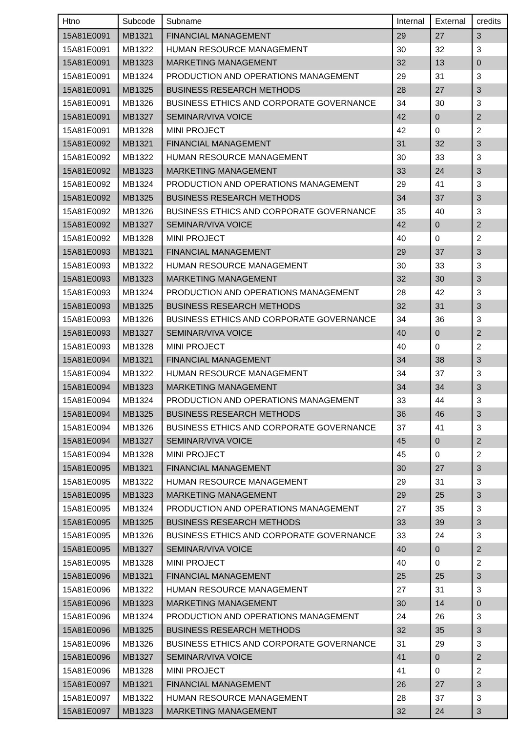| Htno | Subcode | Subname | Internal | External | credits |
| --- | --- | --- | --- | --- | --- |
| 15A81E0091 | MB1321 | FINANCIAL MANAGEMENT | 29 | 27 | 3 |
| 15A81E0091 | MB1322 | HUMAN RESOURCE MANAGEMENT | 30 | 32 | 3 |
| 15A81E0091 | MB1323 | MARKETING MANAGEMENT | 32 | 13 | 0 |
| 15A81E0091 | MB1324 | PRODUCTION AND OPERATIONS MANAGEMENT | 29 | 31 | 3 |
| 15A81E0091 | MB1325 | BUSINESS RESEARCH METHODS | 28 | 27 | 3 |
| 15A81E0091 | MB1326 | BUSINESS ETHICS AND CORPORATE GOVERNANCE | 34 | 30 | 3 |
| 15A81E0091 | MB1327 | SEMINAR/VIVA VOICE | 42 | 0 | 2 |
| 15A81E0091 | MB1328 | MINI PROJECT | 42 | 0 | 2 |
| 15A81E0092 | MB1321 | FINANCIAL MANAGEMENT | 31 | 32 | 3 |
| 15A81E0092 | MB1322 | HUMAN RESOURCE MANAGEMENT | 30 | 33 | 3 |
| 15A81E0092 | MB1323 | MARKETING MANAGEMENT | 33 | 24 | 3 |
| 15A81E0092 | MB1324 | PRODUCTION AND OPERATIONS MANAGEMENT | 29 | 41 | 3 |
| 15A81E0092 | MB1325 | BUSINESS RESEARCH METHODS | 34 | 37 | 3 |
| 15A81E0092 | MB1326 | BUSINESS ETHICS AND CORPORATE GOVERNANCE | 35 | 40 | 3 |
| 15A81E0092 | MB1327 | SEMINAR/VIVA VOICE | 42 | 0 | 2 |
| 15A81E0092 | MB1328 | MINI PROJECT | 40 | 0 | 2 |
| 15A81E0093 | MB1321 | FINANCIAL MANAGEMENT | 29 | 37 | 3 |
| 15A81E0093 | MB1322 | HUMAN RESOURCE MANAGEMENT | 30 | 33 | 3 |
| 15A81E0093 | MB1323 | MARKETING MANAGEMENT | 32 | 30 | 3 |
| 15A81E0093 | MB1324 | PRODUCTION AND OPERATIONS MANAGEMENT | 28 | 42 | 3 |
| 15A81E0093 | MB1325 | BUSINESS RESEARCH METHODS | 32 | 31 | 3 |
| 15A81E0093 | MB1326 | BUSINESS ETHICS AND CORPORATE GOVERNANCE | 34 | 36 | 3 |
| 15A81E0093 | MB1327 | SEMINAR/VIVA VOICE | 40 | 0 | 2 |
| 15A81E0093 | MB1328 | MINI PROJECT | 40 | 0 | 2 |
| 15A81E0094 | MB1321 | FINANCIAL MANAGEMENT | 34 | 38 | 3 |
| 15A81E0094 | MB1322 | HUMAN RESOURCE MANAGEMENT | 34 | 37 | 3 |
| 15A81E0094 | MB1323 | MARKETING MANAGEMENT | 34 | 34 | 3 |
| 15A81E0094 | MB1324 | PRODUCTION AND OPERATIONS MANAGEMENT | 33 | 44 | 3 |
| 15A81E0094 | MB1325 | BUSINESS RESEARCH METHODS | 36 | 46 | 3 |
| 15A81E0094 | MB1326 | BUSINESS ETHICS AND CORPORATE GOVERNANCE | 37 | 41 | 3 |
| 15A81E0094 | MB1327 | SEMINAR/VIVA VOICE | 45 | 0 | 2 |
| 15A81E0094 | MB1328 | MINI PROJECT | 45 | 0 | 2 |
| 15A81E0095 | MB1321 | FINANCIAL MANAGEMENT | 30 | 27 | 3 |
| 15A81E0095 | MB1322 | HUMAN RESOURCE MANAGEMENT | 29 | 31 | 3 |
| 15A81E0095 | MB1323 | MARKETING MANAGEMENT | 29 | 25 | 3 |
| 15A81E0095 | MB1324 | PRODUCTION AND OPERATIONS MANAGEMENT | 27 | 35 | 3 |
| 15A81E0095 | MB1325 | BUSINESS RESEARCH METHODS | 33 | 39 | 3 |
| 15A81E0095 | MB1326 | BUSINESS ETHICS AND CORPORATE GOVERNANCE | 33 | 24 | 3 |
| 15A81E0095 | MB1327 | SEMINAR/VIVA VOICE | 40 | 0 | 2 |
| 15A81E0095 | MB1328 | MINI PROJECT | 40 | 0 | 2 |
| 15A81E0096 | MB1321 | FINANCIAL MANAGEMENT | 25 | 25 | 3 |
| 15A81E0096 | MB1322 | HUMAN RESOURCE MANAGEMENT | 27 | 31 | 3 |
| 15A81E0096 | MB1323 | MARKETING MANAGEMENT | 30 | 14 | 0 |
| 15A81E0096 | MB1324 | PRODUCTION AND OPERATIONS MANAGEMENT | 24 | 26 | 3 |
| 15A81E0096 | MB1325 | BUSINESS RESEARCH METHODS | 32 | 35 | 3 |
| 15A81E0096 | MB1326 | BUSINESS ETHICS AND CORPORATE GOVERNANCE | 31 | 29 | 3 |
| 15A81E0096 | MB1327 | SEMINAR/VIVA VOICE | 41 | 0 | 2 |
| 15A81E0096 | MB1328 | MINI PROJECT | 41 | 0 | 2 |
| 15A81E0097 | MB1321 | FINANCIAL MANAGEMENT | 26 | 27 | 3 |
| 15A81E0097 | MB1322 | HUMAN RESOURCE MANAGEMENT | 28 | 37 | 3 |
| 15A81E0097 | MB1323 | MARKETING MANAGEMENT | 32 | 24 | 3 |